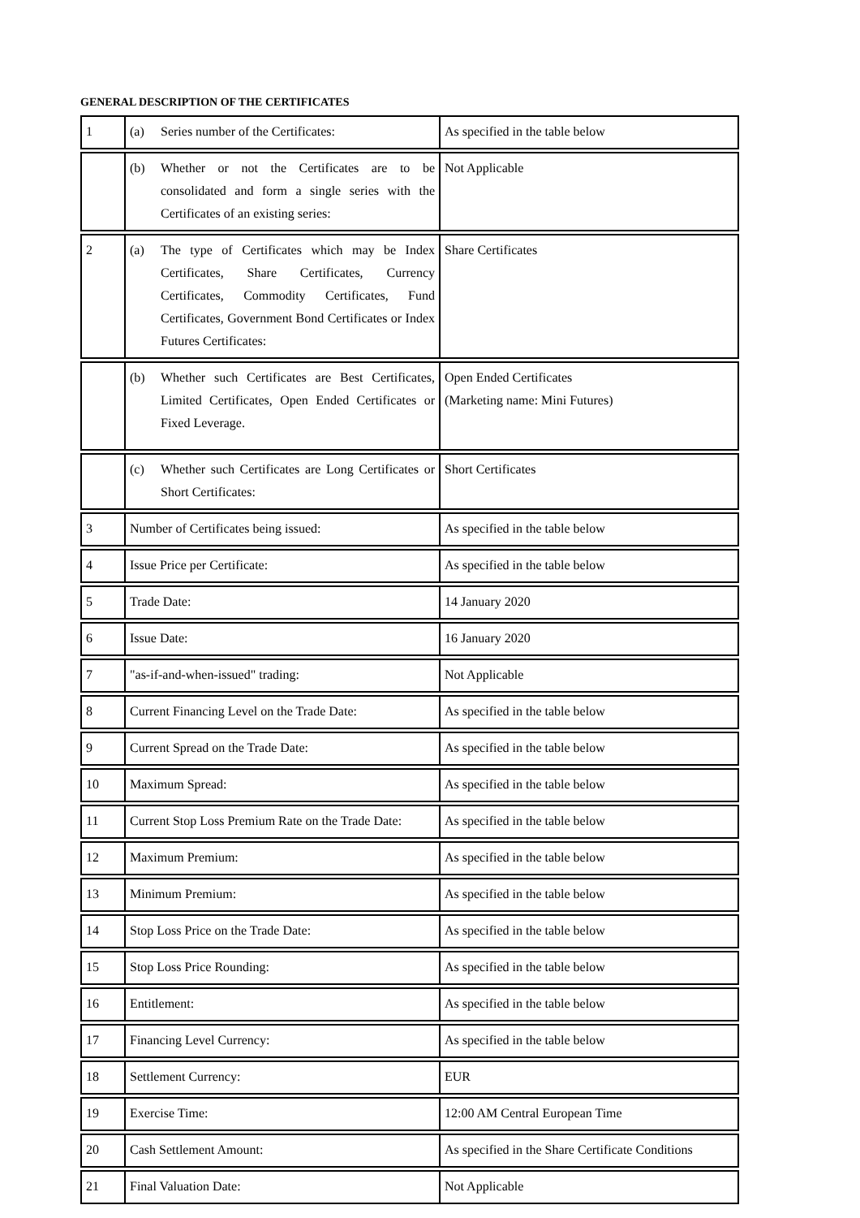GENERAL DESCRIPTION OF THE CERTIFICATES
| 1 | (a) Series number of the Certificates: | As specified in the table below |
| | (b) Whether or not the Certificates are to be consolidated and form a single series with the Certificates of an existing series: | Not Applicable |
| 2 | (a) The type of Certificates which may be Index Certificates, Share Certificates, Currency Certificates, Commodity Certificates, Fund Certificates, Government Bond Certificates or Index Futures Certificates: | Share Certificates |
| | (b) Whether such Certificates are Best Certificates, Limited Certificates, Open Ended Certificates or Fixed Leverage. | Open Ended Certificates (Marketing name: Mini Futures) |
| | (c) Whether such Certificates are Long Certificates or Short Certificates: | Short Certificates |
| 3 | Number of Certificates being issued: | As specified in the table below |
| 4 | Issue Price per Certificate: | As specified in the table below |
| 5 | Trade Date: | 14 January 2020 |
| 6 | Issue Date: | 16 January 2020 |
| 7 | "as-if-and-when-issued" trading: | Not Applicable |
| 8 | Current Financing Level on the Trade Date: | As specified in the table below |
| 9 | Current Spread on the Trade Date: | As specified in the table below |
| 10 | Maximum Spread: | As specified in the table below |
| 11 | Current Stop Loss Premium Rate on the Trade Date: | As specified in the table below |
| 12 | Maximum Premium: | As specified in the table below |
| 13 | Minimum Premium: | As specified in the table below |
| 14 | Stop Loss Price on the Trade Date: | As specified in the table below |
| 15 | Stop Loss Price Rounding: | As specified in the table below |
| 16 | Entitlement: | As specified in the table below |
| 17 | Financing Level Currency: | As specified in the table below |
| 18 | Settlement Currency: | EUR |
| 19 | Exercise Time: | 12:00 AM Central European Time |
| 20 | Cash Settlement Amount: | As specified in the Share Certificate Conditions |
| 21 | Final Valuation Date: | Not Applicable |